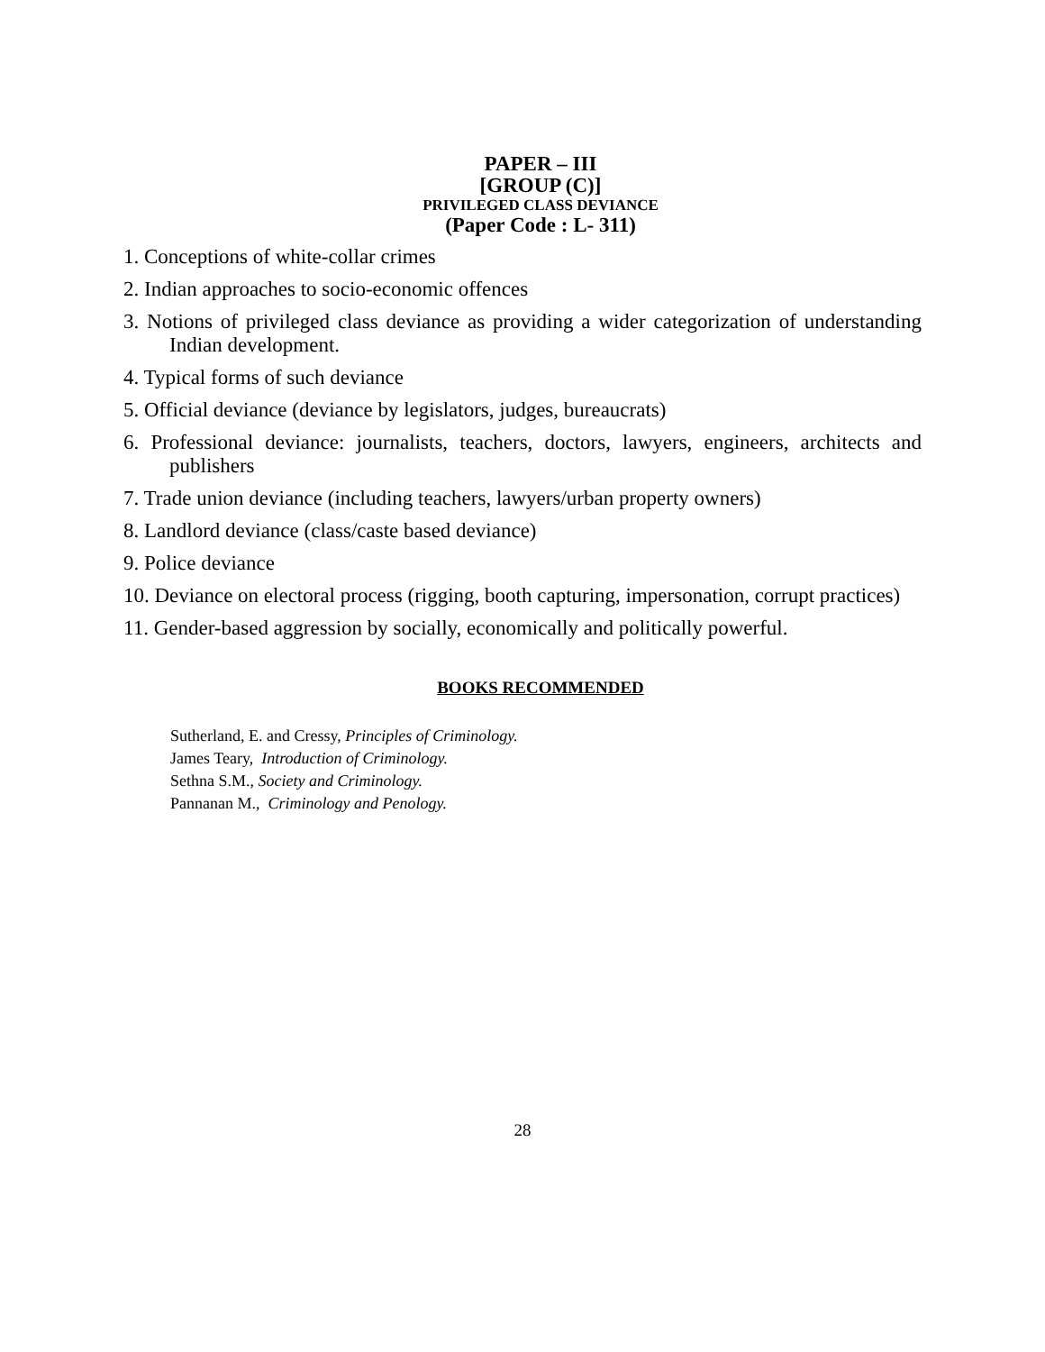PAPER – III
[GROUP (C)]
PRIVILEGED CLASS DEVIANCE
(Paper Code : L- 311)
1. Conceptions of white-collar crimes
2. Indian approaches to socio-economic offences
3. Notions of privileged class deviance as providing a wider categorization of understanding Indian development.
4. Typical forms of such deviance
5. Official deviance (deviance by legislators, judges, bureaucrats)
6. Professional deviance: journalists, teachers, doctors, lawyers, engineers, architects and publishers
7. Trade union deviance (including teachers, lawyers/urban property owners)
8. Landlord deviance (class/caste based deviance)
9. Police deviance
10. Deviance on electoral process (rigging, booth capturing, impersonation, corrupt practices)
11. Gender-based aggression by socially, economically and politically powerful.
BOOKS RECOMMENDED
Sutherland, E. and Cressy, Principles of Criminology.
James Teary, Introduction of Criminology.
Sethna S.M., Society and Criminology.
Pannanan M., Criminology and Penology.
28